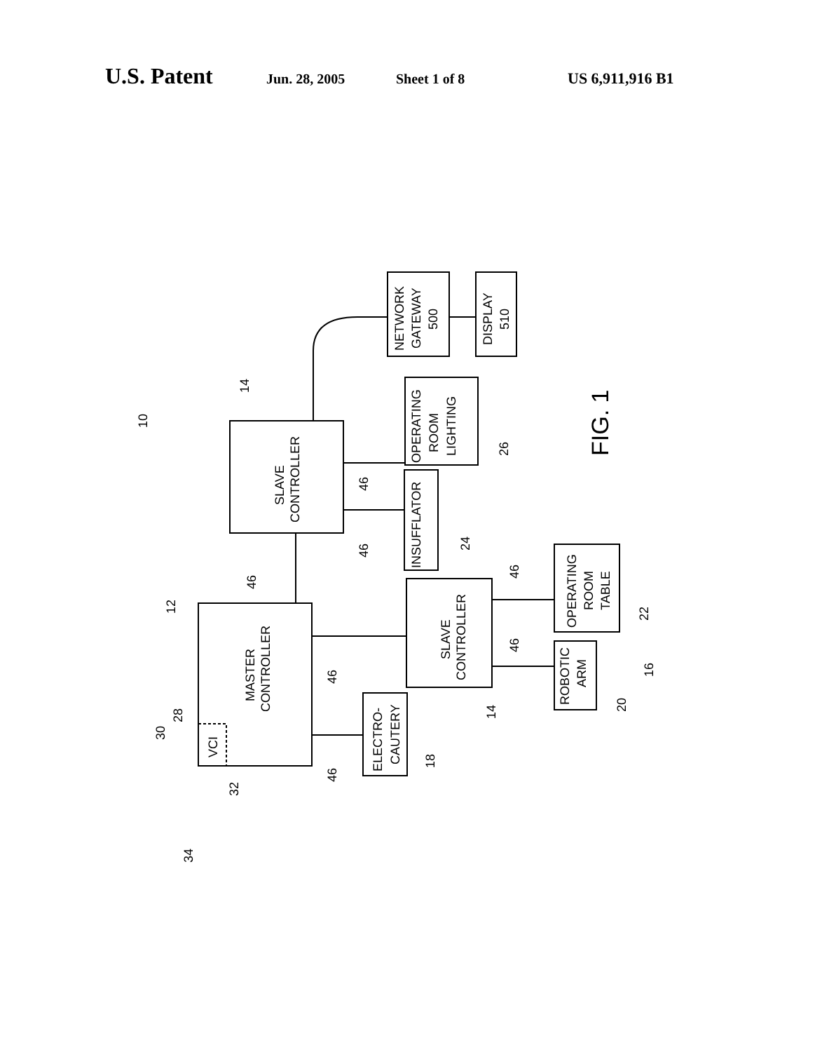U.S. Patent Jun. 28, 2005 Sheet 1 of 8 US 6,911,916 B1
MASTER
CONTROLLER
SLAVE
CONTROLLER
SLAVE
CONTROLLER
VCI
ELECTRO-
CAUTERY
INSUFFLATOR
OPERATING
ROOM
LIGHTING
NETWORK
GATEWAY
500
DISPLAY
510
OPERATING
ROOM
TABLE
ROBOTIC
ARM
FIG. 1
10
12
14
14
16
18
20
22
24
26
28
30
32
34
46
46
46
46
46
46
46